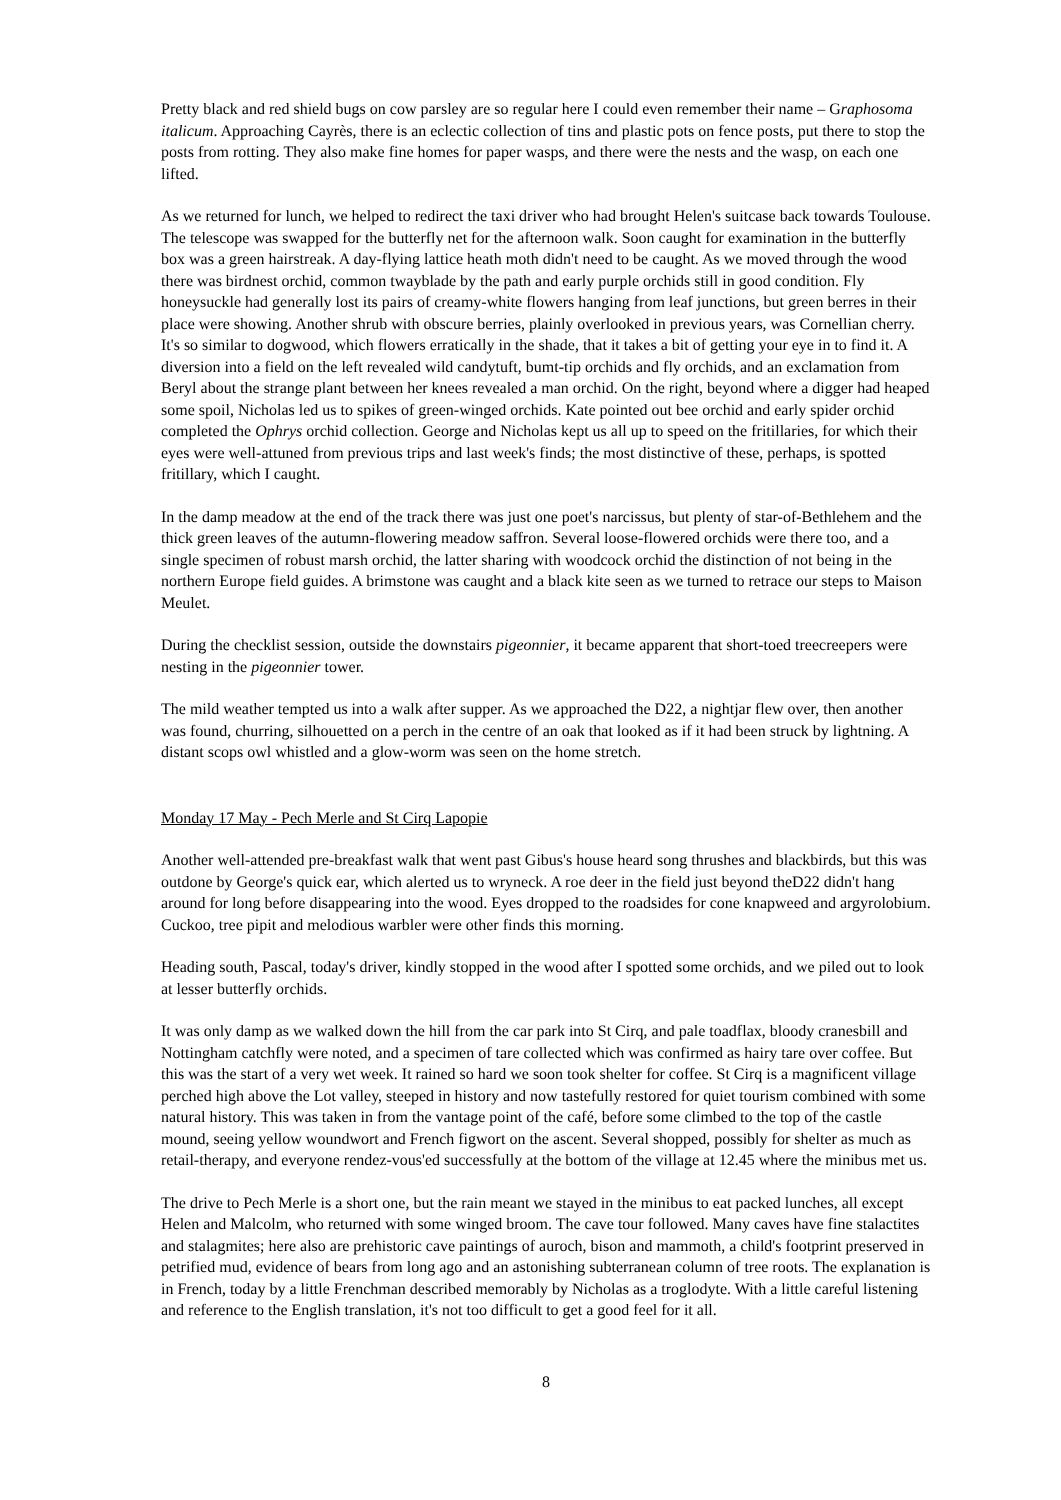Pretty black and red shield bugs on cow parsley are so regular here I could even remember their name – Graphosoma italicum. Approaching Cayrès, there is an eclectic collection of tins and plastic pots on fence posts, put there to stop the posts from rotting. They also make fine homes for paper wasps, and there were the nests and the wasp, on each one lifted.
As we returned for lunch, we helped to redirect the taxi driver who had brought Helen's suitcase back towards Toulouse. The telescope was swapped for the butterfly net for the afternoon walk. Soon caught for examination in the butterfly box was a green hairstreak. A day-flying lattice heath moth didn't need to be caught. As we moved through the wood there was birdnest orchid, common twayblade by the path and early purple orchids still in good condition. Fly honeysuckle had generally lost its pairs of creamy-white flowers hanging from leaf junctions, but green berres in their place were showing. Another shrub with obscure berries, plainly overlooked in previous years, was Cornellian cherry. It's so similar to dogwood, which flowers erratically in the shade, that it takes a bit of getting your eye in to find it. A diversion into a field on the left revealed wild candytuft, bumt-tip orchids and fly orchids, and an exclamation from Beryl about the strange plant between her knees revealed a man orchid. On the right, beyond where a digger had heaped some spoil, Nicholas led us to spikes of green-winged orchids. Kate pointed out bee orchid and early spider orchid completed the Ophrys orchid collection. George and Nicholas kept us all up to speed on the fritillaries, for which their eyes were well-attuned from previous trips and last week's finds; the most distinctive of these, perhaps, is spotted fritillary, which I caught.
In the damp meadow at the end of the track there was just one poet's narcissus, but plenty of star-of-Bethlehem and the thick green leaves of the autumn-flowering meadow saffron. Several loose-flowered orchids were there too, and a single specimen of robust marsh orchid, the latter sharing with woodcock orchid the distinction of not being in the northern Europe field guides. A brimstone was caught and a black kite seen as we turned to retrace our steps to Maison Meulet.
During the checklist session, outside the downstairs pigeonnier, it became apparent that short-toed treecreepers were nesting in the pigeonnier tower.
The mild weather tempted us into a walk after supper. As we approached the D22, a nightjar flew over, then another was found, churring, silhouetted on a perch in the centre of an oak that looked as if it had been struck by lightning. A distant scops owl whistled and a glow-worm was seen on the home stretch.
Monday 17 May - Pech Merle and St Cirq Lapopie
Another well-attended pre-breakfast walk that went past Gibus's house heard song thrushes and blackbirds, but this was outdone by George's quick ear, which alerted us to wryneck. A roe deer in the field just beyond theD22 didn't hang around for long before disappearing into the wood. Eyes dropped to the roadsides for cone knapweed and argyrolobium. Cuckoo, tree pipit and melodious warbler were other finds this morning.
Heading south, Pascal, today's driver, kindly stopped in the wood after I spotted some orchids, and we piled out to look at lesser butterfly orchids.
It was only damp as we walked down the hill from the car park into St Cirq, and pale toadflax, bloody cranesbill and Nottingham catchfly were noted, and a specimen of tare collected which was confirmed as hairy tare over coffee. But this was the start of a very wet week. It rained so hard we soon took shelter for coffee. St Cirq is a magnificent village perched high above the Lot valley, steeped in history and now tastefully restored for quiet tourism combined with some natural history. This was taken in from the vantage point of the café, before some climbed to the top of the castle mound, seeing yellow woundwort and French figwort on the ascent. Several shopped, possibly for shelter as much as retail-therapy, and everyone rendez-vous'ed successfully at the bottom of the village at 12.45 where the minibus met us.
The drive to Pech Merle is a short one, but the rain meant we stayed in the minibus to eat packed lunches, all except Helen and Malcolm, who returned with some winged broom. The cave tour followed. Many caves have fine stalactites and stalagmites; here also are prehistoric cave paintings of auroch, bison and mammoth, a child's footprint preserved in petrified mud, evidence of bears from long ago and an astonishing subterranean column of tree roots. The explanation is in French, today by a little Frenchman described memorably by Nicholas as a troglodyte. With a little careful listening and reference to the English translation, it's not too difficult to get a good feel for it all.
8